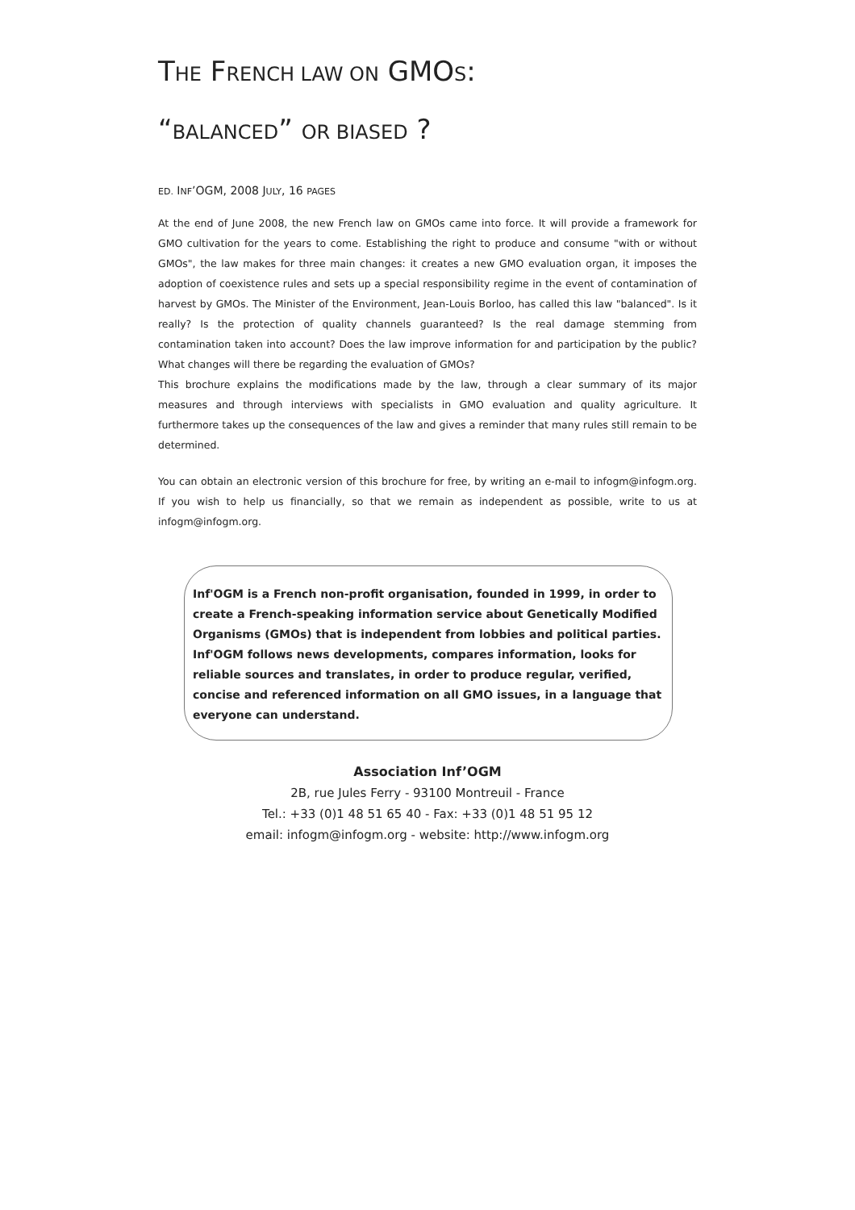THE FRENCH LAW ON GMOS:
“BALANCED” OR BIASED ?
ED. INF’OGM, 2008 JULY, 16 PAGES
At the end of June 2008, the new French law on GMOs came into force. It will provide a framework for GMO cultivation for the years to come. Establishing the right to produce and consume "with or without GMOs", the law makes for three main changes: it creates a new GMO evaluation organ, it imposes the adoption of coexistence rules and sets up a special responsibility regime in the event of contamination of harvest by GMOs. The Minister of the Environment, Jean-Louis Borloo, has called this law "balanced". Is it really? Is the protection of quality channels guaranteed? Is the real damage stemming from contamination taken into account? Does the law improve information for and participation by the public? What changes will there be regarding the evaluation of GMOs?
This brochure explains the modifications made by the law, through a clear summary of its major measures and through interviews with specialists in GMO evaluation and quality agriculture. It furthermore takes up the consequences of the law and gives a reminder that many rules still remain to be determined.
You can obtain an electronic version of this brochure for free, by writing an e-mail to infogm@infogm.org. If you wish to help us financially, so that we remain as independent as possible, write to us at infogm@infogm.org.
Inf'OGM is a French non-profit organisation, founded in 1999, in order to create a French-speaking information service about Genetically Modified Organisms (GMOs) that is independent from lobbies and political parties. Inf'OGM follows news developments, compares information, looks for reliable sources and translates, in order to produce regular, verified, concise and referenced information on all GMO issues, in a language that everyone can understand.
Association Inf’OGM
2B, rue Jules Ferry - 93100 Montreuil - France
Tel.: +33 (0)1 48 51 65 40 - Fax: +33 (0)1 48 51 95 12
email: infogm@infogm.org - website: http://www.infogm.org